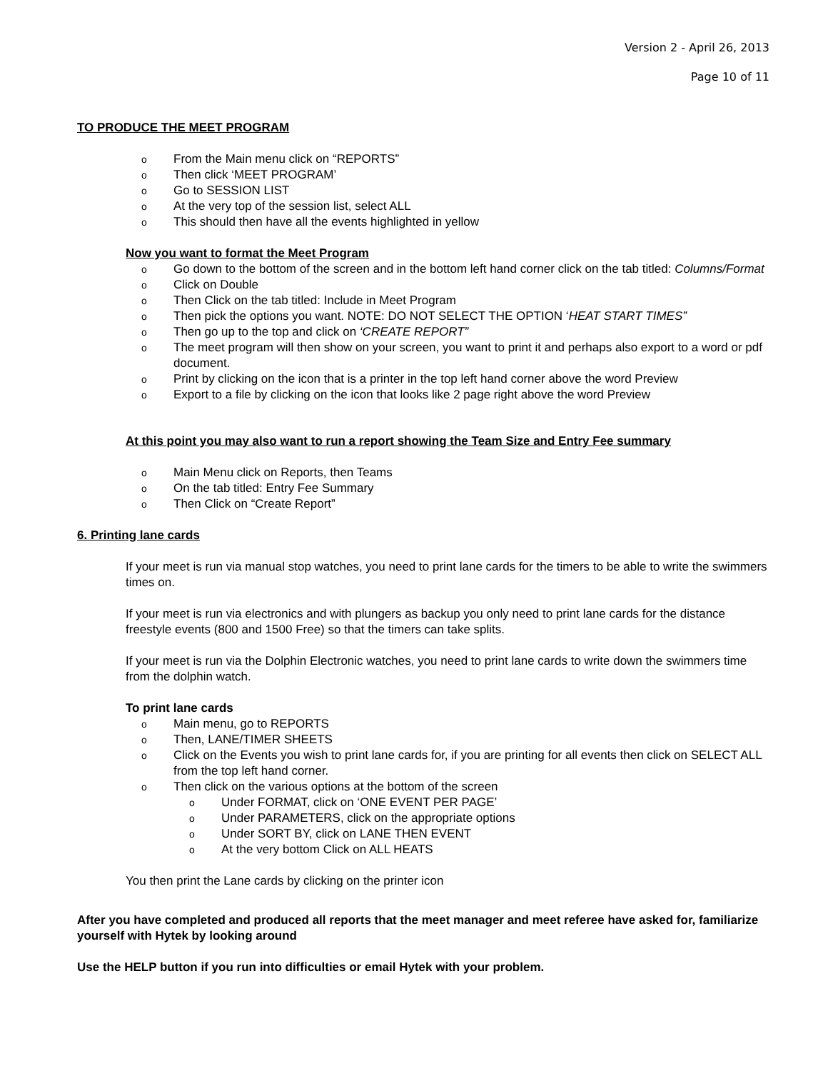Version 2 - April 26, 2013
Page 10 of 11
TO PRODUCE THE MEET PROGRAM
o From the Main menu click on “REPORTS”
o Then click ‘MEET PROGRAM’
o Go to SESSION LIST
o At the very top of the session list, select ALL
o This should then have all the events highlighted in yellow
Now you want to format the Meet Program
o Go down to the bottom of the screen and in the bottom left hand corner click on the tab titled: Columns/Format
o Click on Double
o Then Click on the tab titled: Include in Meet Program
o Then pick the options you want. NOTE: DO NOT SELECT THE OPTION ‘HEAT START TIMES”
o Then go up to the top and click on ‘CREATE REPORT”
o The meet program will then show on your screen, you want to print it and perhaps also export to a word or pdf document.
o Print by clicking on the icon that is a printer in the top left hand corner above the word Preview
o Export to a file by clicking on the icon that looks like 2 page right above the word Preview
At this point you may also want to run a report showing the Team Size and Entry Fee summary
o Main Menu click on Reports, then Teams
o On the tab titled: Entry Fee Summary
o Then Click on “Create Report”
6. Printing lane cards
If your meet is run via manual stop watches, you need to print lane cards for the timers to be able to write the swimmers times on.
If your meet is run via electronics and with plungers as backup you only need to print lane cards for the distance freestyle events (800 and 1500 Free) so that the timers can take splits.
If your meet is run via the Dolphin Electronic watches, you need to print lane cards to write down the swimmers time from the dolphin watch.
To print lane cards
o Main menu, go to REPORTS
o Then, LANE/TIMER SHEETS
o Click on the Events you wish to print lane cards for, if you are printing for all events then click on SELECT ALL from the top left hand corner.
o Then click on the various options at the bottom of the screen
o Under FORMAT, click on ‘ONE EVENT PER PAGE’
o Under PARAMETERS, click on the appropriate options
o Under SORT BY, click on LANE THEN EVENT
o At the very bottom Click on ALL HEATS
You then print the Lane cards by clicking on the printer icon
After you have completed and produced all reports that the meet manager and meet referee have asked for, familiarize yourself with Hytek by looking around
Use the HELP button if you run into difficulties or email Hytek with your problem.